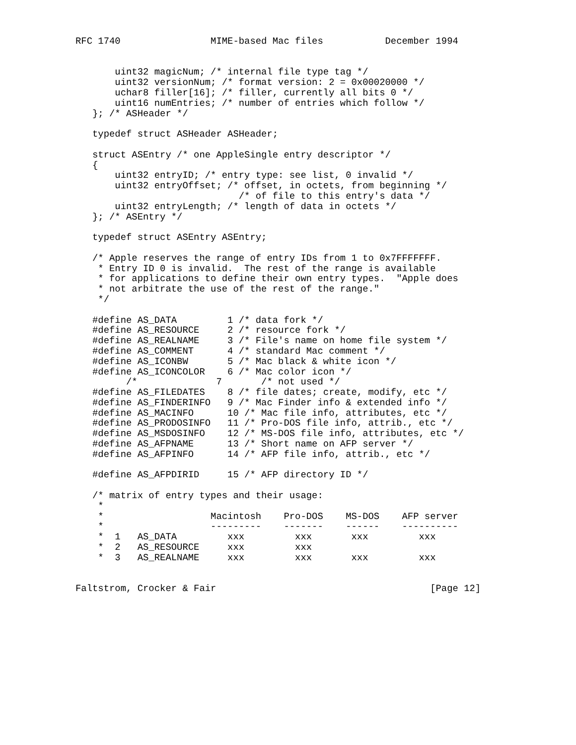RFC 1740                MIME-based Mac files           December 1994


       uint32 magicNum; /* internal file type tag */
       uint32 versionNum; /* format version: 2 = 0x00020000 */
       uchar8 filler[16]; /* filler, currently all bits 0 */
       uint16 numEntries; /* number of entries which follow */
   }; /* ASHeader */

   typedef struct ASHeader ASHeader;

   struct ASEntry /* one AppleSingle entry descriptor */
   {
       uint32 entryID; /* entry type: see list, 0 invalid */
       uint32 entryOffset; /* offset, in octets, from beginning */
                             /* of file to this entry's data */
       uint32 entryLength; /* length of data in octets */
   }; /* ASEntry */

   typedef struct ASEntry ASEntry;

   /* Apple reserves the range of entry IDs from 1 to 0x7FFFFFFF.
    * Entry ID 0 is invalid.  The rest of the range is available
    * for applications to define their own entry types.  "Apple does
    * not arbitrate the use of the rest of the range."
    */

   #define AS_DATA         1 /* data fork */
   #define AS_RESOURCE     2 /* resource fork */
   #define AS_REALNAME     3 /* File's name on home file system */
   #define AS_COMMENT      4 /* standard Mac comment */
   #define AS_ICONBW       5 /* Mac black & white icon */
   #define AS_ICONCOLOR    6 /* Mac color icon */
         /*              7       /* not used */
   #define AS_FILEDATES    8 /* file dates; create, modify, etc */
   #define AS_FINDERINFO   9 /* Mac Finder info & extended info */
   #define AS_MACINFO      10 /* Mac file info, attributes, etc */
   #define AS_PRODOSINFO   11 /* Pro-DOS file info, attrib., etc */
   #define AS_MSDOSINFO    12 /* MS-DOS file info, attributes, etc */
   #define AS_AFPNAME      13 /* Short name on AFP server */
   #define AS_AFPINFO      14 /* AFP file info, attrib., etc */

   #define AS_AFPDIRID     15 /* AFP directory ID */

   /* matrix of entry types and their usage:
    *
    *                   Macintosh    Pro-DOS    MS-DOS    AFP server
    *                   ---------    -------    ------    ----------
    *  1   AS_DATA         xxx         xxx       xxx         xxx
    *  2   AS_RESOURCE     xxx         xxx
    *  3   AS_REALNAME     xxx         xxx       xxx         xxx


Faltstrom, Crocker & Fair                                      [Page 12]